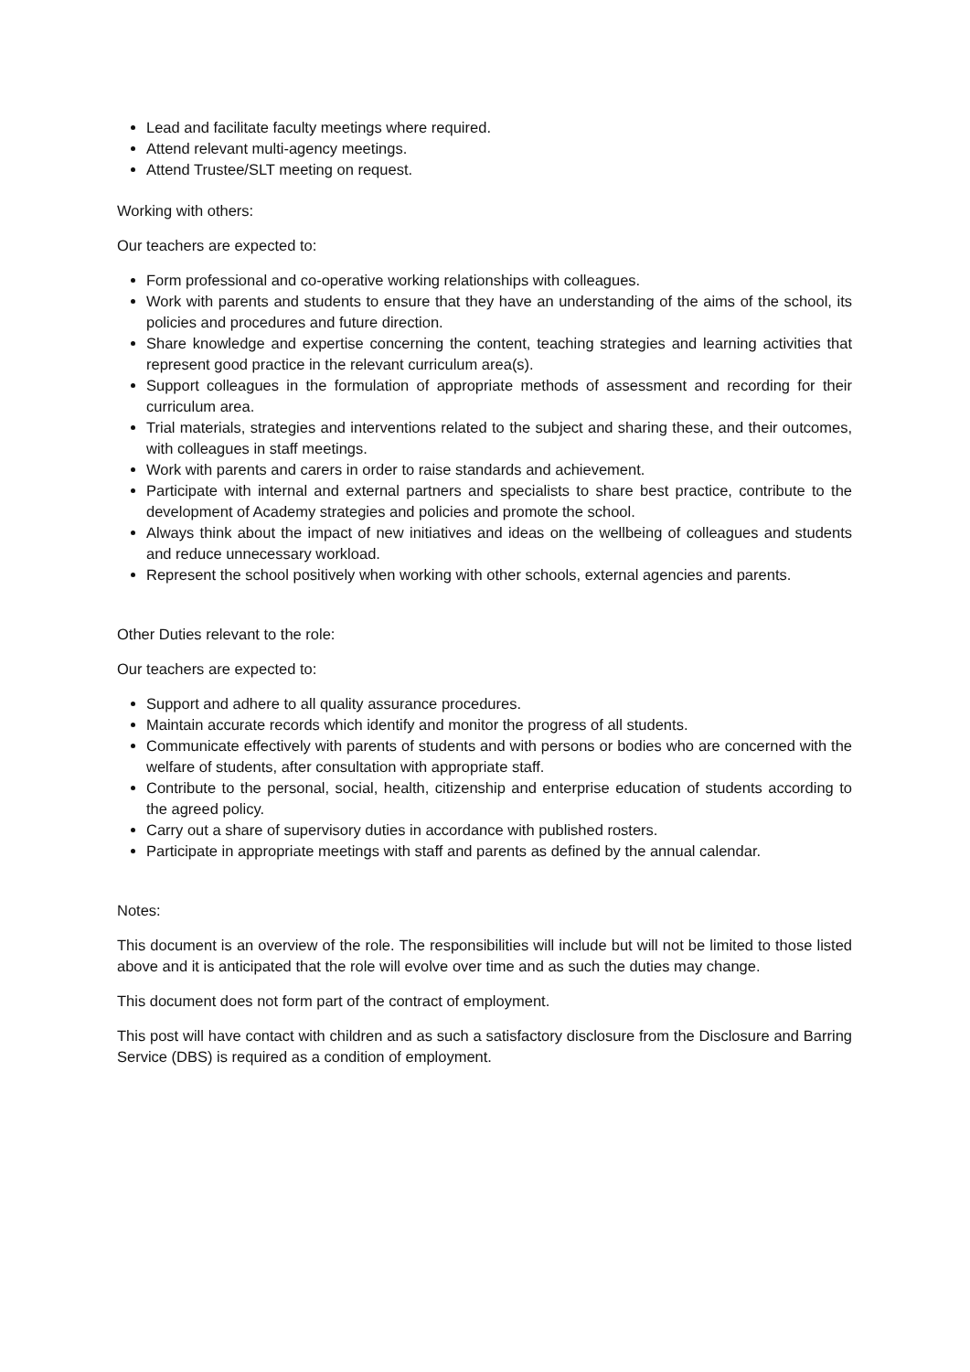Lead and facilitate faculty meetings where required.
Attend relevant multi-agency meetings.
Attend Trustee/SLT meeting on request.
Working with others:
Our teachers are expected to:
Form professional and co-operative working relationships with colleagues.
Work with parents and students to ensure that they have an understanding of the aims of the school, its policies and procedures and future direction.
Share knowledge and expertise concerning the content, teaching strategies and learning activities that represent good practice in the relevant curriculum area(s).
Support colleagues in the formulation of appropriate methods of assessment and recording for their curriculum area.
Trial materials, strategies and interventions related to the subject and sharing these, and their outcomes, with colleagues in staff meetings.
Work with parents and carers in order to raise standards and achievement.
Participate with internal and external partners and specialists to share best practice, contribute to the development of Academy strategies and policies and promote the school.
Always think about the impact of new initiatives and ideas on the wellbeing of colleagues and students and reduce unnecessary workload.
Represent the school positively when working with other schools, external agencies and parents.
Other Duties relevant to the role:
Our teachers are expected to:
Support and adhere to all quality assurance procedures.
Maintain accurate records which identify and monitor the progress of all students.
Communicate effectively with parents of students and with persons or bodies who are concerned with the welfare of students, after consultation with appropriate staff.
Contribute to the personal, social, health, citizenship and enterprise education of students according to the agreed policy.
Carry out a share of supervisory duties in accordance with published rosters.
Participate in appropriate meetings with staff and parents as defined by the annual calendar.
Notes:
This document is an overview of the role. The responsibilities will include but will not be limited to those listed above and it is anticipated that the role will evolve over time and as such the duties may change.
This document does not form part of the contract of employment.
This post will have contact with children and as such a satisfactory disclosure from the Disclosure and Barring Service (DBS) is required as a condition of employment.